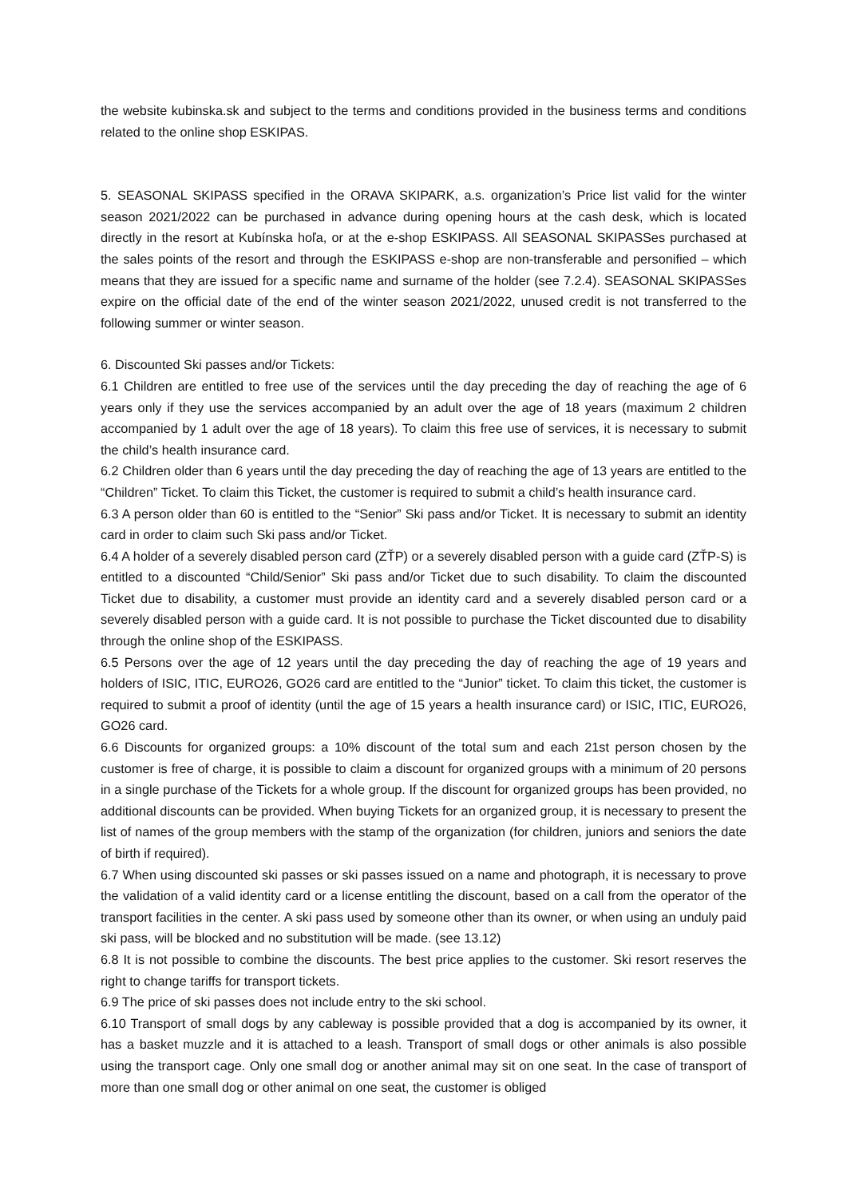the website kubinska.sk and subject to the terms and conditions provided in the business terms and conditions related to the online shop ESKIPAS.
5. SEASONAL SKIPASS specified in the ORAVA SKIPARK, a.s. organization’s Price list valid for the winter season 2021/2022 can be purchased in advance during opening hours at the cash desk, which is located directly in the resort at Kubínska hoľa, or at the e-shop ESKIPASS. All SEASONAL SKIPASSes purchased at the sales points of the resort and through the ESKIPASS e-shop are non-transferable and personified – which means that they are issued for a specific name and surname of the holder (see 7.2.4). SEASONAL SKIPASSes expire on the official date of the end of the winter season 2021/2022, unused credit is not transferred to the following summer or winter season.
6. Discounted Ski passes and/or Tickets:
6.1 Children are entitled to free use of the services until the day preceding the day of reaching the age of 6 years only if they use the services accompanied by an adult over the age of 18 years (maximum 2 children accompanied by 1 adult over the age of 18 years). To claim this free use of services, it is necessary to submit the child’s health insurance card.
6.2 Children older than 6 years until the day preceding the day of reaching the age of 13 years are entitled to the “Children” Ticket. To claim this Ticket, the customer is required to submit a child’s health insurance card.
6.3 A person older than 60 is entitled to the “Senior” Ski pass and/or Ticket. It is necessary to submit an identity card in order to claim such Ski pass and/or Ticket.
6.4 A holder of a severely disabled person card (ZŤP) or a severely disabled person with a guide card (ZŤP-S) is entitled to a discounted “Child/Senior” Ski pass and/or Ticket due to such disability. To claim the discounted Ticket due to disability, a customer must provide an identity card and a severely disabled person card or a severely disabled person with a guide card. It is not possible to purchase the Ticket discounted due to disability through the online shop of the ESKIPASS.
6.5 Persons over the age of 12 years until the day preceding the day of reaching the age of 19 years and holders of ISIC, ITIC, EURO26, GO26 card are entitled to the “Junior” ticket. To claim this ticket, the customer is required to submit a proof of identity (until the age of 15 years a health insurance card) or ISIC, ITIC, EURO26, GO26 card.
6.6 Discounts for organized groups: a 10% discount of the total sum and each 21st person chosen by the customer is free of charge, it is possible to claim a discount for organized groups with a minimum of 20 persons in a single purchase of the Tickets for a whole group. If the discount for organized groups has been provided, no additional discounts can be provided. When buying Tickets for an organized group, it is necessary to present the list of names of the group members with the stamp of the organization (for children, juniors and seniors the date of birth if required).
6.7 When using discounted ski passes or ski passes issued on a name and photograph, it is necessary to prove the validation of a valid identity card or a license entitling the discount, based on a call from the operator of the transport facilities in the center. A ski pass used by someone other than its owner, or when using an unduly paid ski pass, will be blocked and no substitution will be made. (see 13.12)
6.8 It is not possible to combine the discounts. The best price applies to the customer. Ski resort reserves the right to change tariffs for transport tickets.
6.9 The price of ski passes does not include entry to the ski school.
6.10 Transport of small dogs by any cableway is possible provided that a dog is accompanied by its owner, it has a basket muzzle and it is attached to a leash. Transport of small dogs or other animals is also possible using the transport cage. Only one small dog or another animal may sit on one seat. In the case of transport of more than one small dog or other animal on one seat, the customer is obliged